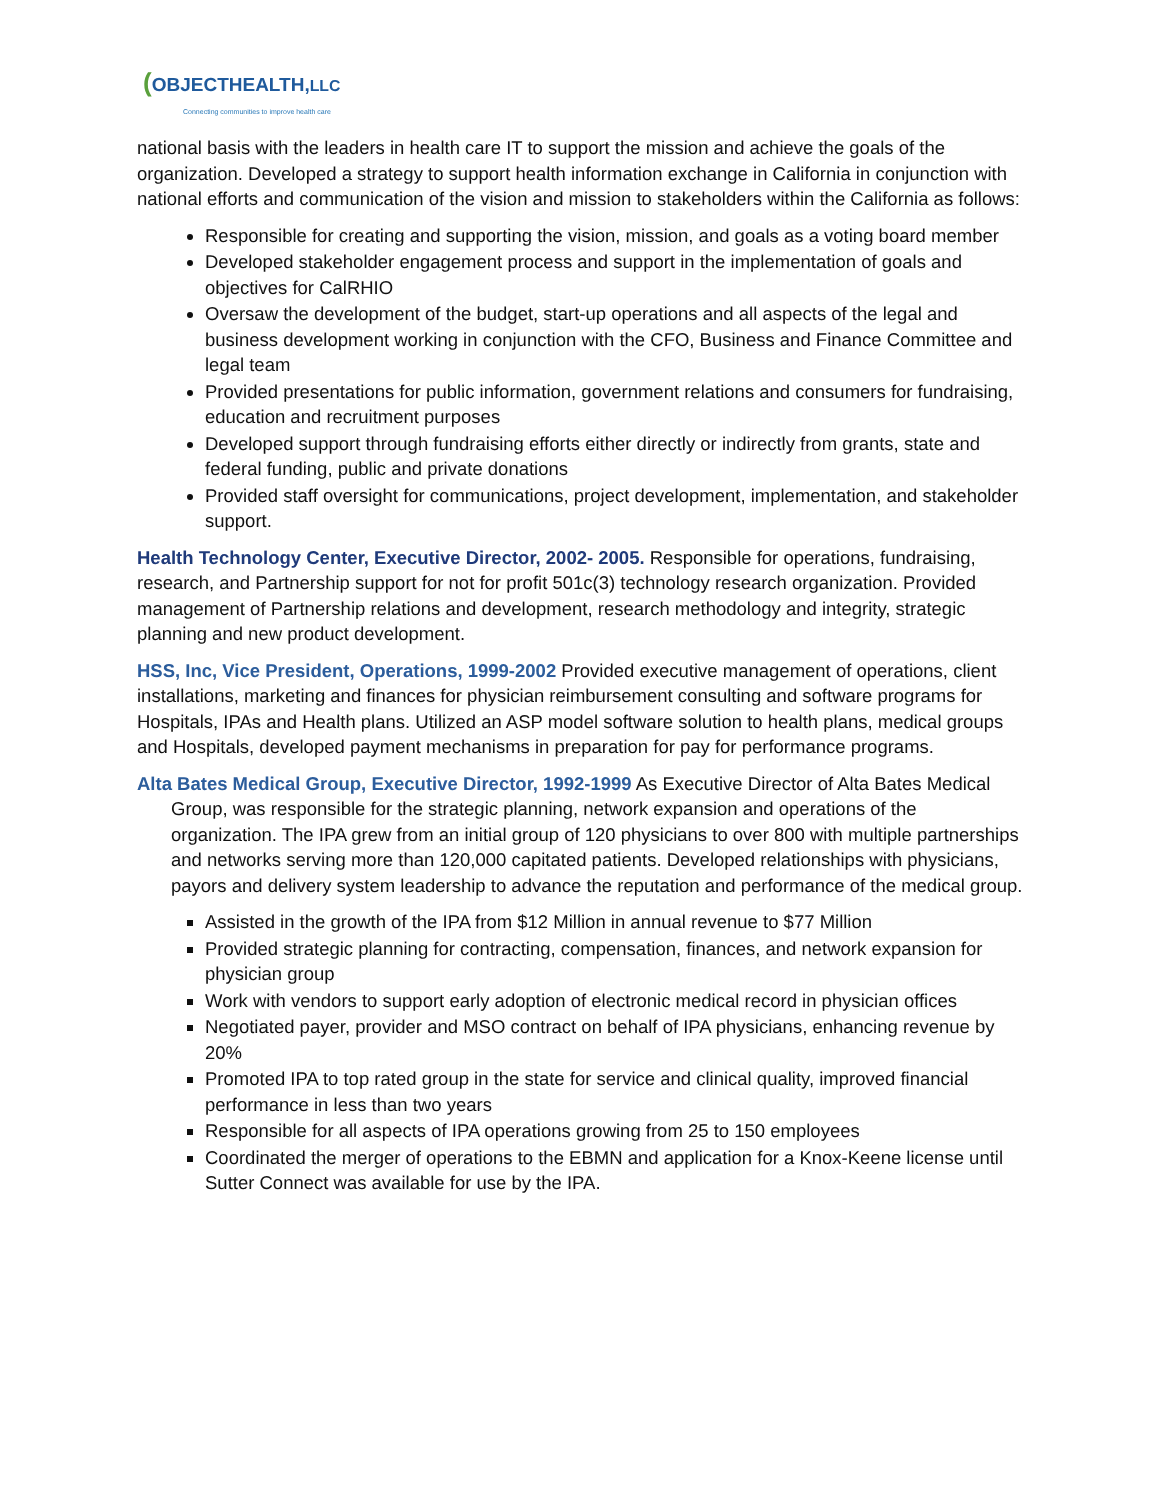(OBJECTHEALTH,LLC
Connecting communities to improve health care
national basis with the leaders in health care IT to support the mission and achieve the goals of the organization. Developed a strategy to support health information exchange in California in conjunction with national efforts and communication of the vision and mission to stakeholders within the California as follows:
Responsible for creating and supporting the vision, mission, and goals as a voting board member
Developed stakeholder engagement process and support in the implementation of goals and objectives for CalRHIO
Oversaw the development of the budget, start-up operations and all aspects of the legal and business development working in conjunction with the CFO, Business and Finance Committee and legal team
Provided presentations for public information, government relations and consumers for fundraising, education and recruitment purposes
Developed support through fundraising efforts either directly or indirectly from grants, state and federal funding, public and private donations
Provided staff oversight for communications, project development, implementation, and stakeholder support.
Health Technology Center, Executive Director, 2002- 2005. Responsible for operations, fundraising, research, and Partnership support for not for profit 501c(3) technology research organization. Provided management of Partnership relations and development, research methodology and integrity, strategic planning and new product development.
HSS, Inc, Vice President, Operations, 1999-2002 Provided executive management of operations, client installations, marketing and finances for physician reimbursement consulting and software programs for Hospitals, IPAs and Health plans. Utilized an ASP model software solution to health plans, medical groups and Hospitals, developed payment mechanisms in preparation for pay for performance programs.
Alta Bates Medical Group, Executive Director, 1992-1999 As Executive Director of Alta Bates Medical Group, was responsible for the strategic planning, network expansion and operations of the organization. The IPA grew from an initial group of 120 physicians to over 800 with multiple partnerships and networks serving more than 120,000 capitated patients. Developed relationships with physicians, payors and delivery system leadership to advance the reputation and performance of the medical group.
Assisted in the growth of the IPA from $12 Million in annual revenue to $77 Million
Provided strategic planning for contracting, compensation, finances, and network expansion for physician group
Work with vendors to support early adoption of electronic medical record in physician offices
Negotiated payer, provider and MSO contract on behalf of IPA physicians, enhancing revenue by 20%
Promoted IPA to top rated group in the state for service and clinical quality, improved financial performance in less than two years
Responsible for all aspects of IPA operations growing from 25 to 150 employees
Coordinated the merger of operations to the EBMN and application for a Knox-Keene license until Sutter Connect was available for use by the IPA.